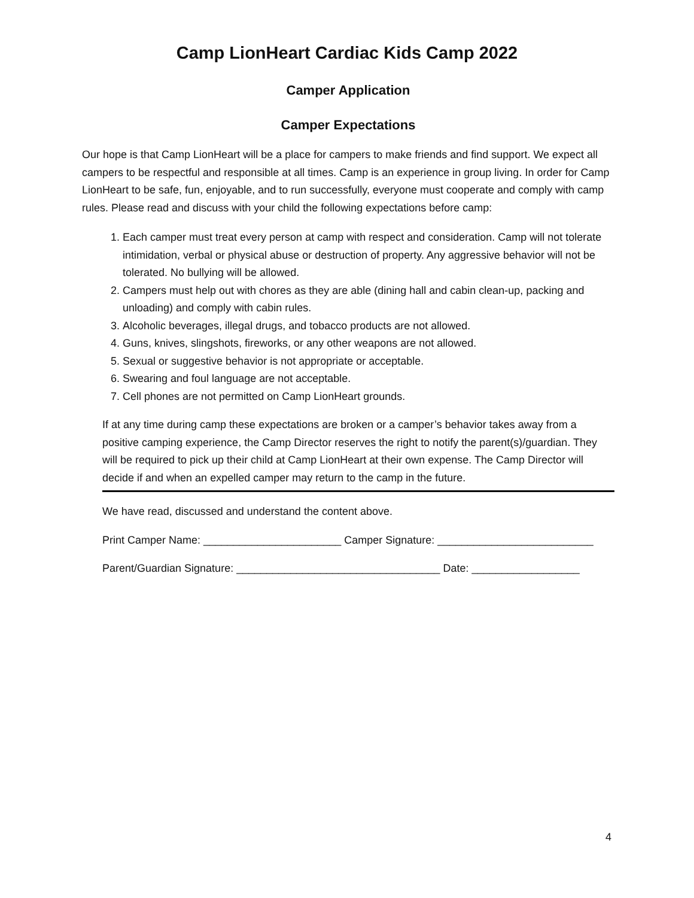Camp LionHeart Cardiac Kids Camp 2022
Camper Application
Camper Expectations
Our hope is that Camp LionHeart will be a place for campers to make friends and find support. We expect all campers to be respectful and responsible at all times. Camp is an experience in group living. In order for Camp LionHeart to be safe, fun, enjoyable, and to run successfully, everyone must cooperate and comply with camp rules. Please read and discuss with your child the following expectations before camp:
1. Each camper must treat every person at camp with respect and consideration. Camp will not tolerate intimidation, verbal or physical abuse or destruction of property. Any aggressive behavior will not be tolerated. No bullying will be allowed.
2. Campers must help out with chores as they are able (dining hall and cabin clean-up, packing and unloading) and comply with cabin rules.
3. Alcoholic beverages, illegal drugs, and tobacco products are not allowed.
4. Guns, knives, slingshots, fireworks, or any other weapons are not allowed.
5. Sexual or suggestive behavior is not appropriate or acceptable.
6. Swearing and foul language are not acceptable.
7. Cell phones are not permitted on Camp LionHeart grounds.
If at any time during camp these expectations are broken or a camper’s behavior takes away from a positive camping experience, the Camp Director reserves the right to notify the parent(s)/guardian. They will be required to pick up their child at Camp LionHeart at their own expense. The Camp Director will decide if and when an expelled camper may return to the camp in the future.
We have read, discussed and understand the content above.
Print Camper Name: _______________________ Camper Signature: __________________________
Parent/Guardian Signature: __________________________________ Date: __________________
4